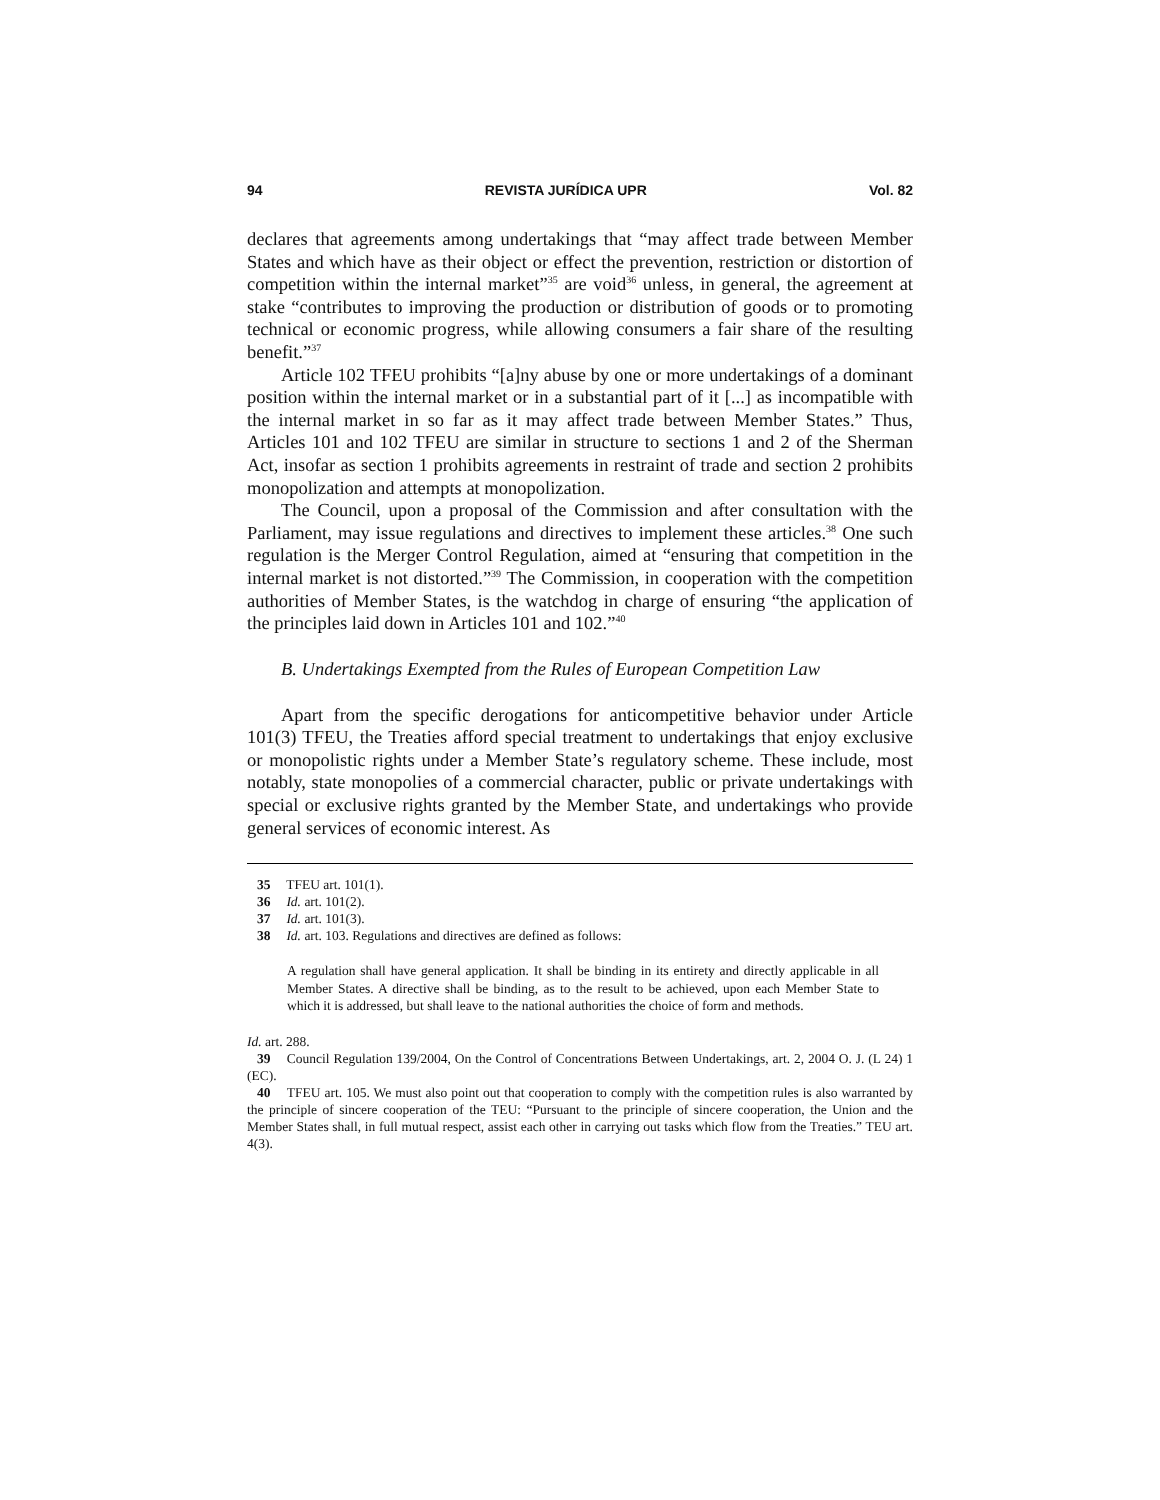94 REVISTA JURÍDICA UPR Vol. 82
declares that agreements among undertakings that “may affect trade between Member States and which have as their object or effect the prevention, restriction or distortion of competition within the internal market”<sup>35</sup> are void<sup>36</sup> unless, in general, the agreement at stake “contributes to improving the production or distribution of goods or to promoting technical or economic progress, while allowing consumers a fair share of the resulting benefit.”<sup>37</sup>
Article 102 TFEU prohibits “[a]ny abuse by one or more undertakings of a dominant position within the internal market or in a substantial part of it [...] as incompatible with the internal market in so far as it may affect trade between Member States.” Thus, Articles 101 and 102 TFEU are similar in structure to sections 1 and 2 of the Sherman Act, insofar as section 1 prohibits agreements in restraint of trade and section 2 prohibits monopolization and attempts at monopolization.
The Council, upon a proposal of the Commission and after consultation with the Parliament, may issue regulations and directives to implement these articles.<sup>38</sup> One such regulation is the Merger Control Regulation, aimed at “ensuring that competition in the internal market is not distorted.”<sup>39</sup> The Commission, in cooperation with the competition authorities of Member States, is the watchdog in charge of ensuring “the application of the principles laid down in Articles 101 and 102.”<sup>40</sup>
B. Undertakings Exempted from the Rules of European Competition Law
Apart from the specific derogations for anticompetitive behavior under Article 101(3) TFEU, the Treaties afford special treatment to undertakings that enjoy exclusive or monopolistic rights under a Member State’s regulatory scheme. These include, most notably, state monopolies of a commercial character, public or private undertakings with special or exclusive rights granted by the Member State, and undertakings who provide general services of economic interest. As
35 TFEU art. 101(1).
36 Id. art. 101(2).
37 Id. art. 101(3).
38 Id. art. 103. Regulations and directives are defined as follows:
A regulation shall have general application. It shall be binding in its entirety and directly applicable in all Member States. A directive shall be binding, as to the result to be achieved, upon each Member State to which it is addressed, but shall leave to the national authorities the choice of form and methods.
Id. art. 288.
39 Council Regulation 139/2004, On the Control of Concentrations Between Undertakings, art. 2, 2004 O. J. (L 24) 1 (EC).
40 TFEU art. 105. We must also point out that cooperation to comply with the competition rules is also warranted by the principle of sincere cooperation of the TEU: “Pursuant to the principle of sincere cooperation, the Union and the Member States shall, in full mutual respect, assist each other in carrying out tasks which flow from the Treaties.” TEU art. 4(3).